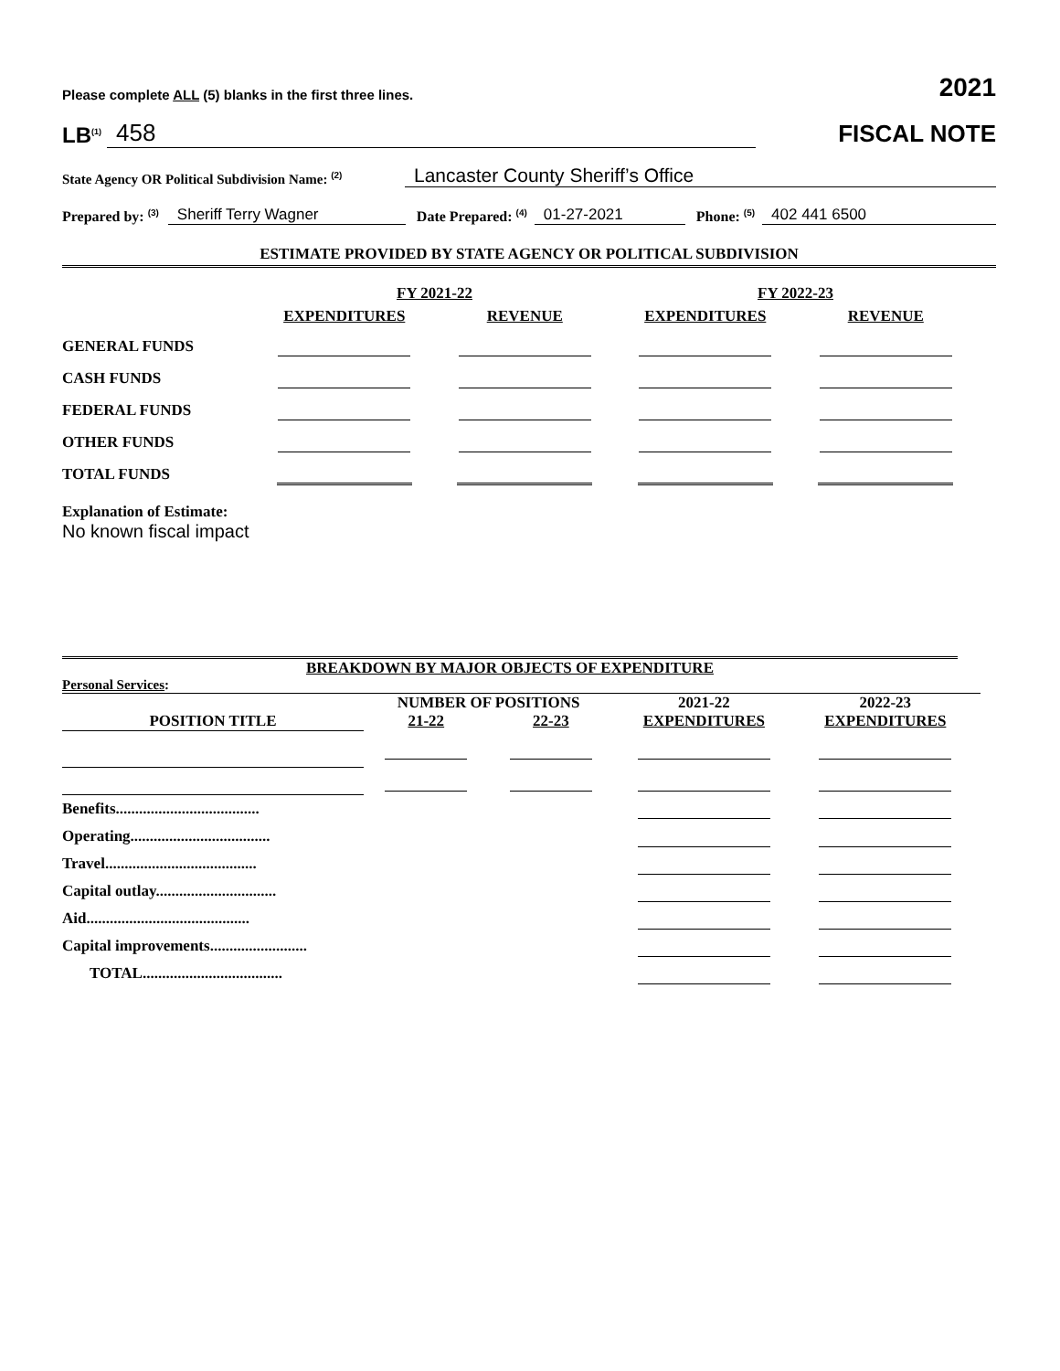Please complete ALL (5) blanks in the first three lines. 2021
LB<sup>(1)</sup> 458
FISCAL NOTE
State Agency OR Political Subdivision Name: <sup>(2)</sup> Lancaster County Sheriff’s Office
Prepared by: <sup>(3)</sup> Sheriff Terry Wagner Date Prepared: <sup>(4)</sup> 01-27-2021 Phone: <sup>(5)</sup> 402 441 6500
ESTIMATE PROVIDED BY STATE AGENCY OR POLITICAL SUBDIVISION
| | FY 2021-22 | | FY 2022-23 | |
| | EXPENDITURES | REVENUE | EXPENDITURES | REVENUE |
| GENERAL FUNDS | | | | |
| CASH FUNDS | | | | |
| FEDERAL FUNDS | | | | |
| OTHER FUNDS | | | | |
| TOTAL FUNDS | | | | |
Explanation of Estimate:
No known fiscal impact
BREAKDOWN BY MAJOR OBJECTS OF EXPENDITURE
Personal Services:
| | NUMBER OF POSITIONS | | 2021-22 | 2022-23 |
| POSITION TITLE | 21-22 | 22-23 | EXPENDITURES | EXPENDITURES |
| Benefits..................................... | | | | |
| Operating.................................... | | | | |
| Travel....................................... | | | | |
| Capital outlay............................... | | | | |
| Aid.......................................... | | | | |
| Capital improvements......................... | | | | |
| TOTAL.................................... | | | | |